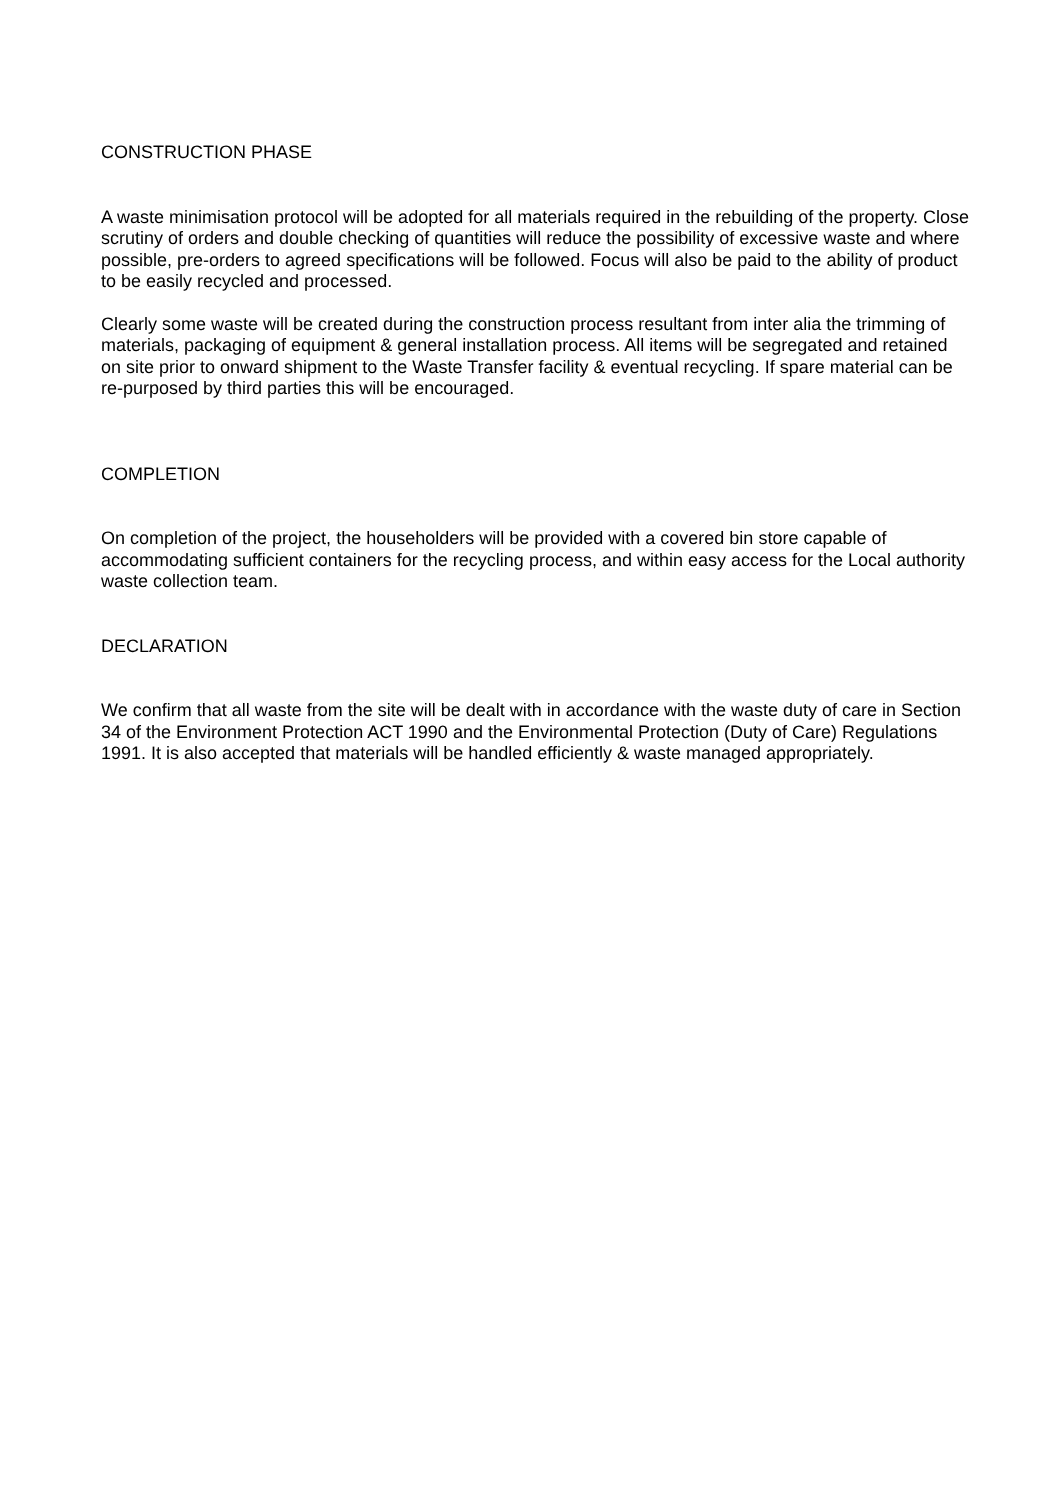CONSTRUCTION PHASE
A waste minimisation protocol will be adopted for all materials required in the rebuilding of the property. Close scrutiny of orders and double checking of quantities will reduce the possibility of excessive waste and where possible, pre-orders to agreed specifications will be followed. Focus will also be paid to the ability of product to be easily recycled and processed.
Clearly some waste will be created during the construction process resultant from inter alia the trimming of materials, packaging of equipment & general installation process. All items will be segregated and retained on site prior to onward shipment to the Waste Transfer facility & eventual recycling. If spare material can be re-purposed by third parties this will be encouraged.
COMPLETION
On completion of the project, the householders will be provided with a covered bin store capable of accommodating sufficient containers for the recycling process, and within easy access for the Local authority waste collection team.
DECLARATION
We confirm that all waste from the site will be dealt with in accordance with the waste duty of care in Section 34 of the Environment Protection ACT 1990 and the Environmental Protection (Duty of Care) Regulations 1991. It is also accepted that materials will be handled efficiently & waste managed appropriately.